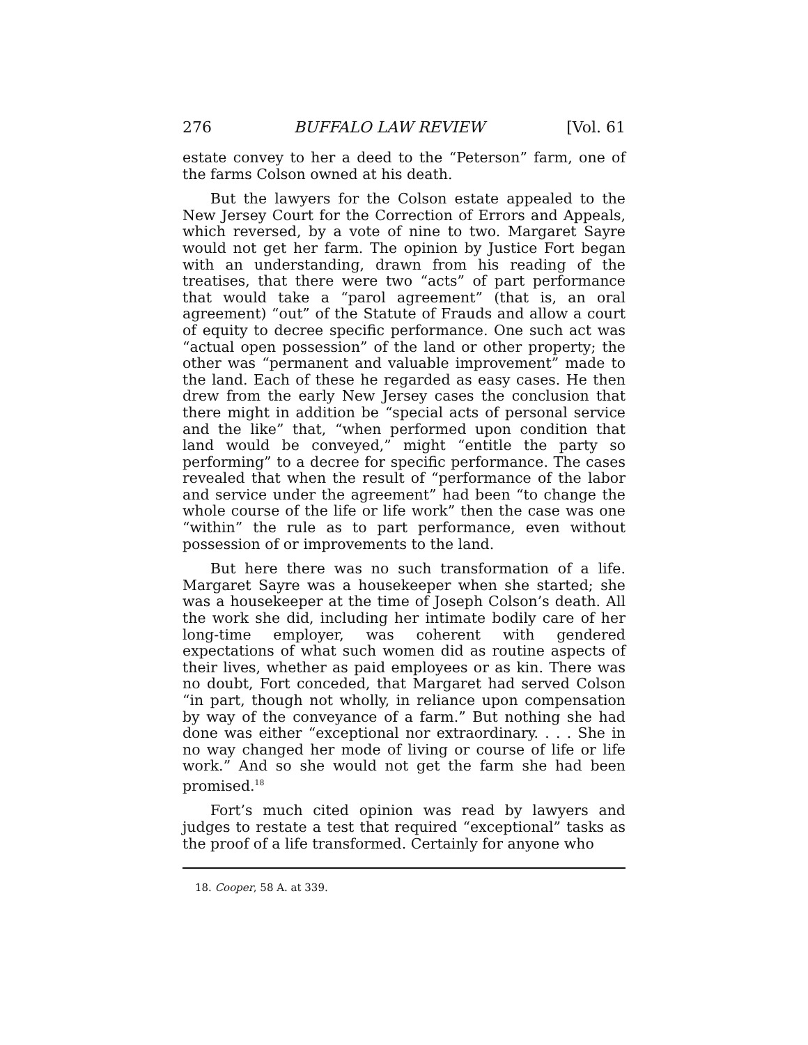276 BUFFALO LAW REVIEW [Vol. 61
estate convey to her a deed to the “Peterson” farm, one of the farms Colson owned at his death.
But the lawyers for the Colson estate appealed to the New Jersey Court for the Correction of Errors and Appeals, which reversed, by a vote of nine to two. Margaret Sayre would not get her farm. The opinion by Justice Fort began with an understanding, drawn from his reading of the treatises, that there were two “acts” of part performance that would take a “parol agreement” (that is, an oral agreement) “out” of the Statute of Frauds and allow a court of equity to decree specific performance. One such act was “actual open possession” of the land or other property; the other was “permanent and valuable improvement” made to the land. Each of these he regarded as easy cases. He then drew from the early New Jersey cases the conclusion that there might in addition be “special acts of personal service and the like” that, “when performed upon condition that land would be conveyed,” might “entitle the party so performing” to a decree for specific performance. The cases revealed that when the result of “performance of the labor and service under the agreement” had been “to change the whole course of the life or life work” then the case was one “within” the rule as to part performance, even without possession of or improvements to the land.
But here there was no such transformation of a life. Margaret Sayre was a housekeeper when she started; she was a housekeeper at the time of Joseph Colson’s death. All the work she did, including her intimate bodily care of her long-time employer, was coherent with gendered expectations of what such women did as routine aspects of their lives, whether as paid employees or as kin. There was no doubt, Fort conceded, that Margaret had served Colson “in part, though not wholly, in reliance upon compensation by way of the conveyance of a farm.” But nothing she had done was either “exceptional nor extraordinary. . . . She in no way changed her mode of living or course of life or life work.” And so she would not get the farm she had been promised.<sup>18</sup>
Fort’s much cited opinion was read by lawyers and judges to restate a test that required “exceptional” tasks as the proof of a life transformed. Certainly for anyone who
18. Cooper, 58 A. at 339.